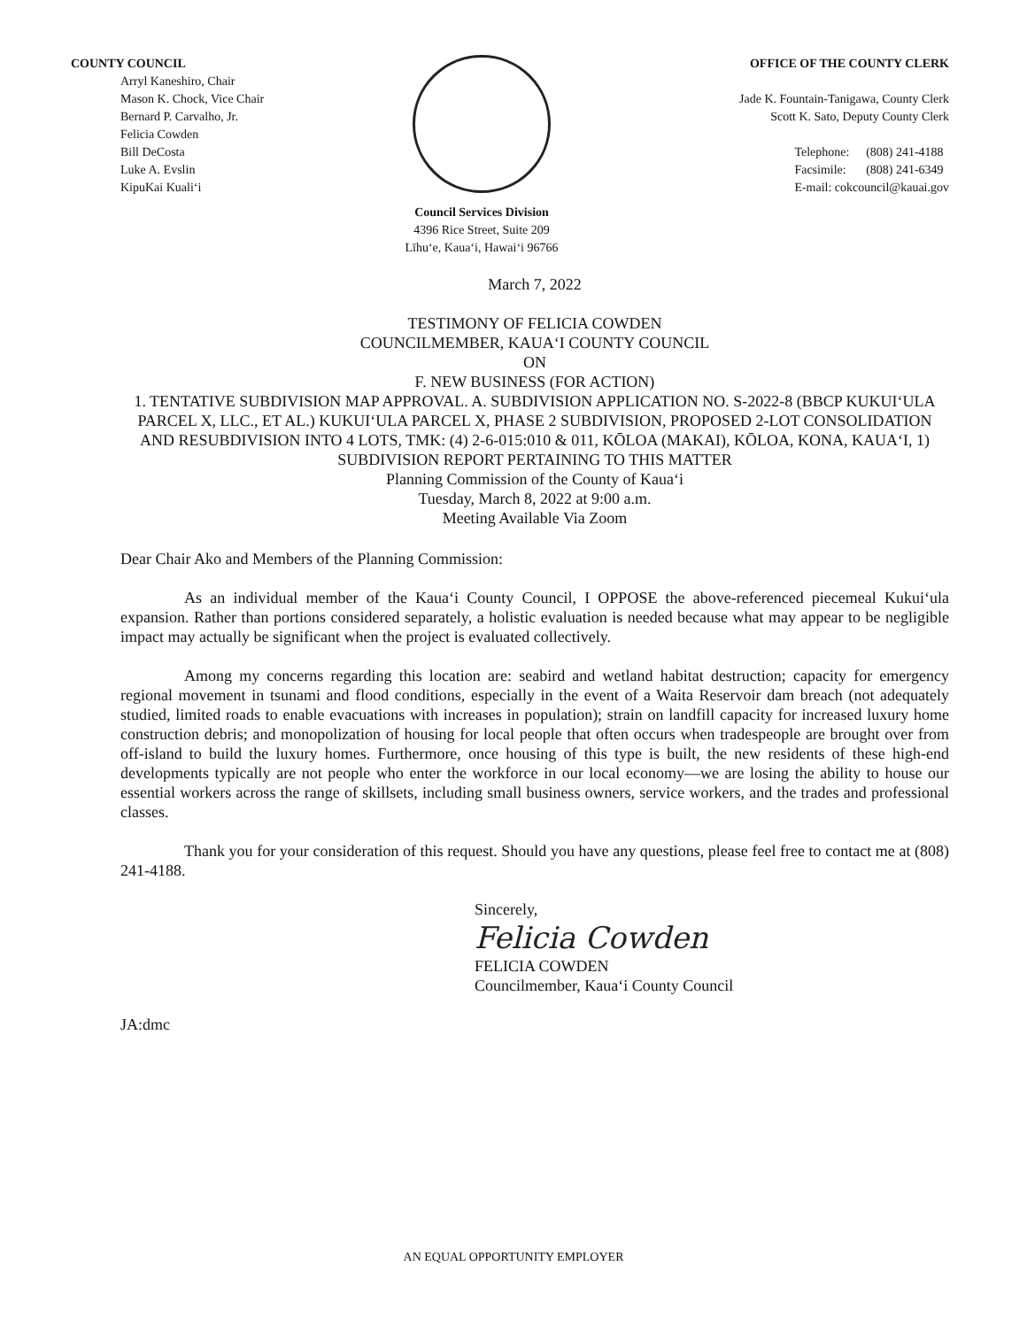COUNTY COUNCIL
Arryl Kaneshiro, Chair
Mason K. Chock, Vice Chair
Bernard P. Carvalho, Jr.
Felicia Cowden
Bill DeCosta
Luke A. Evslin
KipuKai Kuali‘i
Council Services Division
4396 Rice Street, Suite 209
Līhu‘e, Kaua‘i, Hawai‘i 96766
OFFICE OF THE COUNTY CLERK
Jade K. Fountain-Tanigawa, County Clerk
Scott K. Sato, Deputy County Clerk
| Telephone: | (808) 241-4188 |
| Facsimile: | (808) 241-6349 |
| E-mail: cokcouncil@kauai.gov | |
March 7, 2022
TESTIMONY OF FELICIA COWDEN
COUNCILMEMBER, KAUA‘I COUNTY COUNCIL
ON
F. NEW BUSINESS (FOR ACTION)
1. TENTATIVE SUBDIVISION MAP APPROVAL. A. SUBDIVISION APPLICATION NO. S-2022-8 (BBCP KUKUI‘ULA PARCEL X, LLC., ET AL.) KUKUI‘ULA PARCEL X, PHASE 2 SUBDIVISION, PROPOSED 2-LOT CONSOLIDATION AND RESUBDIVISION INTO 4 LOTS, TMK: (4) 2-6-015:010 & 011, KŌLOA (MAKAI), KŌLOA, KONA, KAUA‘I, 1) SUBDIVISION REPORT PERTAINING TO THIS MATTER
Planning Commission of the County of Kaua‘i
Tuesday, March 8, 2022 at 9:00 a.m.
Meeting Available Via Zoom
Dear Chair Ako and Members of the Planning Commission:
As an individual member of the Kaua‘i County Council, I OPPOSE the above-referenced piecemeal Kukui‘ula expansion. Rather than portions considered separately, a holistic evaluation is needed because what may appear to be negligible impact may actually be significant when the project is evaluated collectively.
Among my concerns regarding this location are: seabird and wetland habitat destruction; capacity for emergency regional movement in tsunami and flood conditions, especially in the event of a Waita Reservoir dam breach (not adequately studied, limited roads to enable evacuations with increases in population); strain on landfill capacity for increased luxury home construction debris; and monopolization of housing for local people that often occurs when tradespeople are brought over from off-island to build the luxury homes. Furthermore, once housing of this type is built, the new residents of these high-end developments typically are not people who enter the workforce in our local economy—we are losing the ability to house our essential workers across the range of skillsets, including small business owners, service workers, and the trades and professional classes.
Thank you for your consideration of this request. Should you have any questions, please feel free to contact me at (808) 241-4188.
Sincerely,
Felicia Cowden
FELICIA COWDEN
Councilmember, Kaua‘i County Council
JA:dmc
AN EQUAL OPPORTUNITY EMPLOYER